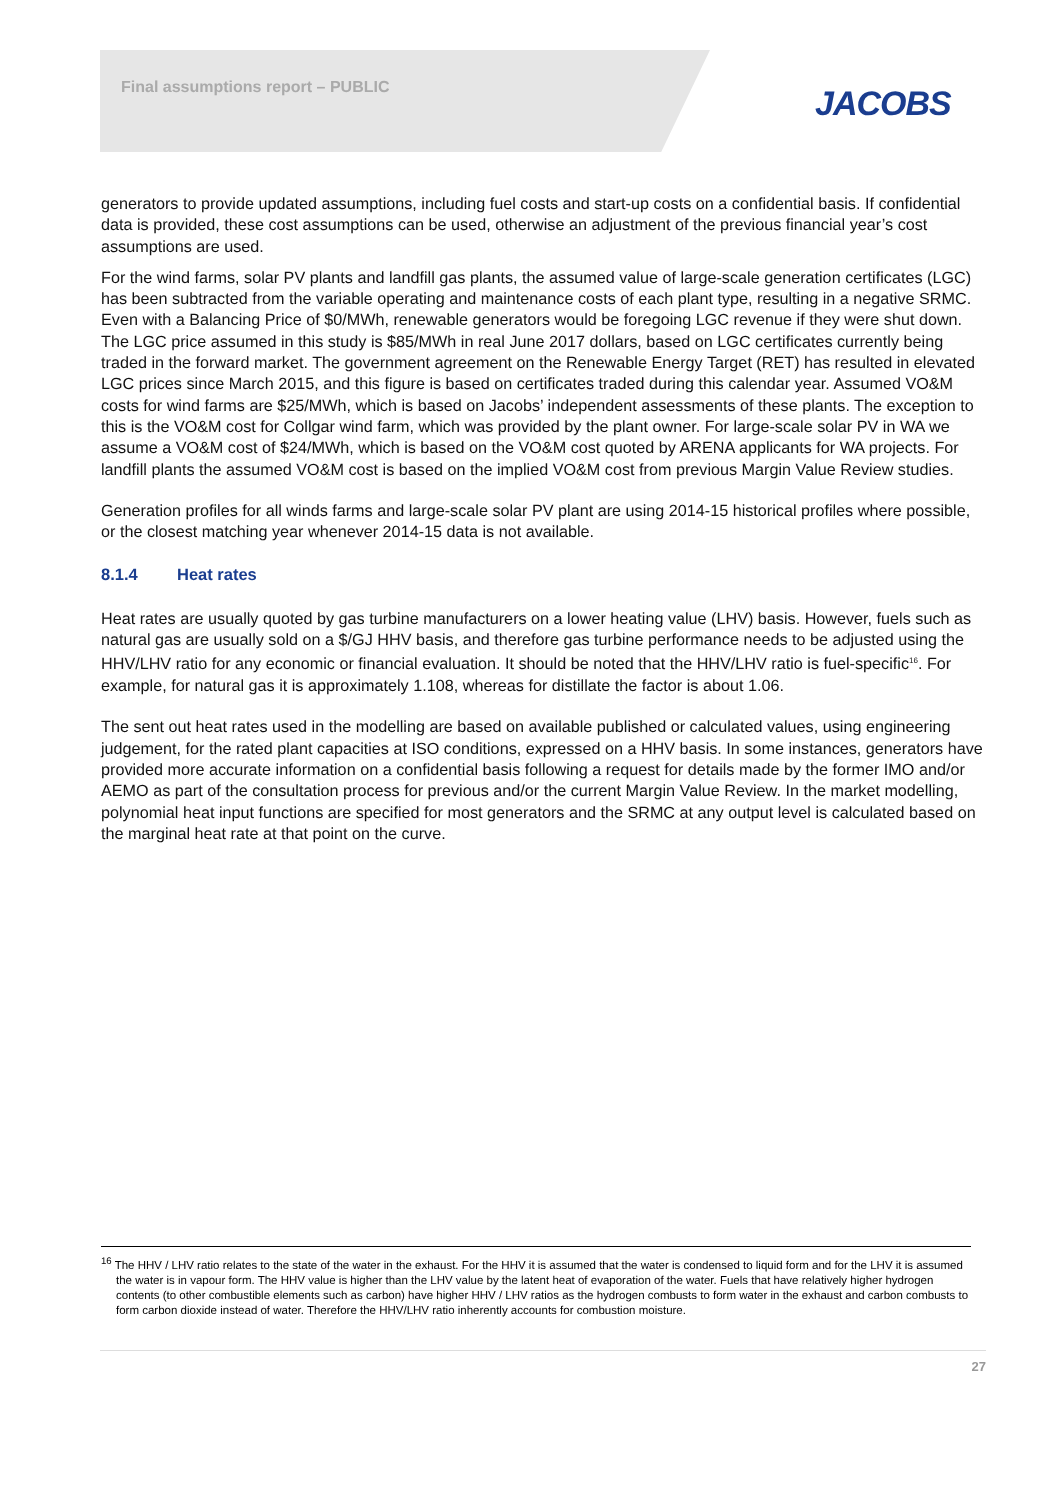Final assumptions report – PUBLIC
JACOBS
generators to provide updated assumptions, including fuel costs and start-up costs on a confidential basis. If confidential data is provided, these cost assumptions can be used, otherwise an adjustment of the previous financial year’s cost assumptions are used.
For the wind farms, solar PV plants and landfill gas plants, the assumed value of large-scale generation certificates (LGC) has been subtracted from the variable operating and maintenance costs of each plant type, resulting in a negative SRMC. Even with a Balancing Price of $0/MWh, renewable generators would be foregoing LGC revenue if they were shut down. The LGC price assumed in this study is $85/MWh in real June 2017 dollars, based on LGC certificates currently being traded in the forward market. The government agreement on the Renewable Energy Target (RET) has resulted in elevated LGC prices since March 2015, and this figure is based on certificates traded during this calendar year. Assumed VO&M costs for wind farms are $25/MWh, which is based on Jacobs’ independent assessments of these plants. The exception to this is the VO&M cost for Collgar wind farm, which was provided by the plant owner. For large-scale solar PV in WA we assume a VO&M cost of $24/MWh, which is based on the VO&M cost quoted by ARENA applicants for WA projects. For landfill plants the assumed VO&M cost is based on the implied VO&M cost from previous Margin Value Review studies.
Generation profiles for all winds farms and large-scale solar PV plant are using 2014-15 historical profiles where possible, or the closest matching year whenever 2014-15 data is not available.
8.1.4 Heat rates
Heat rates are usually quoted by gas turbine manufacturers on a lower heating value (LHV) basis. However, fuels such as natural gas are usually sold on a $/GJ HHV basis, and therefore gas turbine performance needs to be adjusted using the HHV/LHV ratio for any economic or financial evaluation. It should be noted that the HHV/LHV ratio is fuel-specific<sup>16</sup>. For example, for natural gas it is approximately 1.108, whereas for distillate the factor is about 1.06.
The sent out heat rates used in the modelling are based on available published or calculated values, using engineering judgement, for the rated plant capacities at ISO conditions, expressed on a HHV basis. In some instances, generators have provided more accurate information on a confidential basis following a request for details made by the former IMO and/or AEMO as part of the consultation process for previous and/or the current Margin Value Review. In the market modelling, polynomial heat input functions are specified for most generators and the SRMC at any output level is calculated based on the marginal heat rate at that point on the curve.
<sup>16</sup> The HHV / LHV ratio relates to the state of the water in the exhaust. For the HHV it is assumed that the water is condensed to liquid form and for the LHV it is assumed the water is in vapour form. The HHV value is higher than the LHV value by the latent heat of evaporation of the water. Fuels that have relatively higher hydrogen contents (to other combustible elements such as carbon) have higher HHV / LHV ratios as the hydrogen combusts to form water in the exhaust and carbon combusts to form carbon dioxide instead of water. Therefore the HHV/LHV ratio inherently accounts for combustion moisture.
27